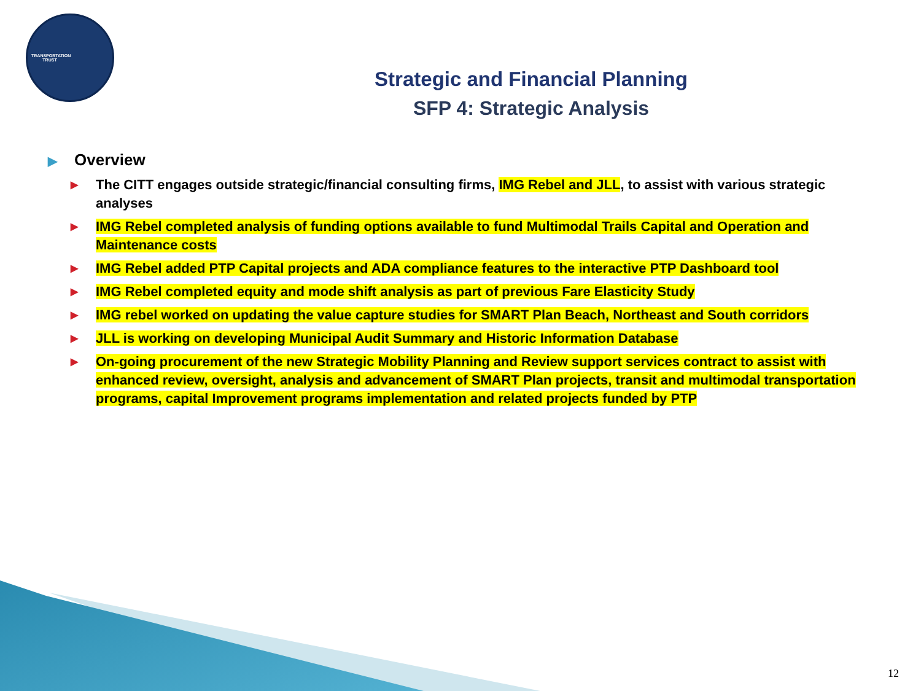TRANSPORTATION TRUST
Strategic and Financial Planning
SFP 4: Strategic Analysis
▶ Overview
▶ The CITT engages outside strategic/financial consulting firms, IMG Rebel and JLL, to assist with various strategic analyses
▶ IMG Rebel completed analysis of funding options available to fund Multimodal Trails Capital and Operation and Maintenance costs
▶ IMG Rebel added PTP Capital projects and ADA compliance features to the interactive PTP Dashboard tool
▶ IMG Rebel completed equity and mode shift analysis as part of previous Fare Elasticity Study
▶ IMG rebel worked on updating the value capture studies for SMART Plan Beach, Northeast and South corridors
▶ JLL is working on developing Municipal Audit Summary and Historic Information Database
▶ On-going procurement of the new Strategic Mobility Planning and Review support services contract to assist with enhanced review, oversight, analysis and advancement of SMART Plan projects, transit and multimodal transportation programs, capital Improvement programs implementation and related projects funded by PTP
12